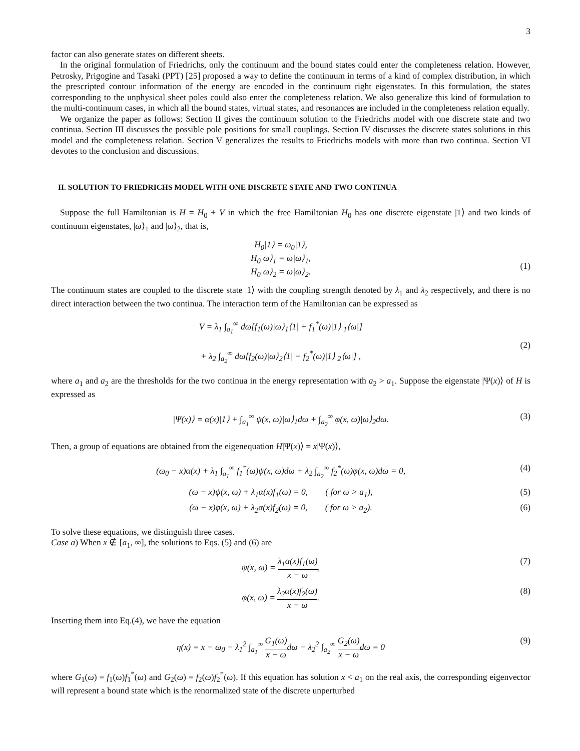3
factor can also generate states on different sheets.
In the original formulation of Friedrichs, only the continuum and the bound states could enter the completeness relation. However, Petrosky, Prigogine and Tasaki (PPT) [25] proposed a way to define the continuum in terms of a kind of complex distribution, in which the prescripted contour information of the energy are encoded in the continuum right eigenstates. In this formulation, the states corresponding to the unphysical sheet poles could also enter the completeness relation. We also generalize this kind of formulation to the multi-continuum cases, in which all the bound states, virtual states, and resonances are included in the completeness relation equally.
We organize the paper as follows: Section II gives the continuum solution to the Friedrichs model with one discrete state and two continua. Section III discusses the possible pole positions for small couplings. Section IV discusses the discrete states solutions in this model and the completeness relation. Section V generalizes the results to Friedrichs models with more than two continua. Section VI devotes to the conclusion and discussions.
II. SOLUTION TO FRIEDRICHS MODEL WITH ONE DISCRETE STATE AND TWO CONTINUA
Suppose the full Hamiltonian is H = H<sub>0</sub> + V in which the free Hamiltonian H<sub>0</sub> has one discrete eigenstate |1⟩ and two kinds of continuum eigenstates, |ω⟩<sub>1</sub> and |ω⟩<sub>2</sub>, that is,
H<sub>0</sub>|1⟩ = ω<sub>0</sub>|1⟩,
H<sub>0</sub>|ω⟩<sub>1</sub> = ω|ω⟩<sub>1</sub>,
H<sub>0</sub>|ω⟩<sub>2</sub> = ω|ω⟩<sub>2</sub>.
(1)
The continuum states are coupled to the discrete state |1⟩ with the coupling strength denoted by λ<sub>1</sub> and λ<sub>2</sub> respectively, and there is no direct interaction between the two continua. The interaction term of the Hamiltonian can be expressed as
V = λ<sub>1</sub> ∫<sub>a<sub>1</sub></sub><sup>∞</sup> dω[f<sub>1</sub>(ω)|ω⟩<sub>1</sub>⟨1| + f<sub>1</sub><sup>*</sup>(ω)|1⟩ <sub>1</sub>⟨ω|]
+ λ<sub>2</sub> ∫<sub>a<sub>2</sub></sub><sup>∞</sup> dω[f<sub>2</sub>(ω)|ω⟩<sub>2</sub>⟨1| + f<sub>2</sub><sup>*</sup>(ω)|1⟩ <sub>2</sub>⟨ω|] ,
(2)
where a<sub>1</sub> and a<sub>2</sub> are the thresholds for the two continua in the energy representation with a<sub>2</sub> > a<sub>1</sub>. Suppose the eigenstate |Ψ(x)⟩ of H is expressed as
|Ψ(x)⟩ = α(x)|1⟩ + ∫<sub>a<sub>1</sub></sub><sup>∞</sup> ψ(x, ω)|ω⟩<sub>1</sub>dω + ∫<sub>a<sub>2</sub></sub><sup>∞</sup> φ(x, ω)|ω⟩<sub>2</sub>dω.
(3)
Then, a group of equations are obtained from the eigenequation H|Ψ(x)⟩ = x|Ψ(x)⟩,
(ω<sub>0</sub> − x)α(x) + λ<sub>1</sub> ∫<sub>a<sub>1</sub></sub><sup>∞</sup> f<sub>1</sub><sup>*</sup>(ω)ψ(x, ω)dω + λ<sub>2</sub> ∫<sub>a<sub>2</sub></sub><sup>∞</sup> f<sub>2</sub><sup>*</sup>(ω)φ(x, ω)dω = 0,
(4)
(ω − x)ψ(x, ω) + λ<sub>1</sub>α(x)f<sub>1</sub>(ω) = 0, ( for ω > a<sub>1</sub>),
(5)
(ω − x)φ(x, ω) + λ<sub>2</sub>α(x)f<sub>2</sub>(ω) = 0, ( for ω > a<sub>2</sub>).
(6)
To solve these equations, we distinguish three cases.
Case a) When x ∉ [a<sub>1</sub>, ∞], the solutions to Eqs. (5) and (6) are
ψ(x, ω) = λ<sub>1</sub>α(x)f<sub>1</sub>(ω) x − ω, (7)
φ(x, ω) = λ<sub>2</sub>α(x)f<sub>2</sub>(ω) x − ω. (8)
Inserting them into Eq.(4), we have the equation
η(x) = x − ω<sub>0</sub> − λ<sub>1</sub><sup>2</sup> ∫<sub>a<sub>1</sub></sub><sup>∞</sup> G<sub>1</sub>(ω) x − ωdω − λ<sub>2</sub><sup>2</sup> ∫<sub>a<sub>2</sub></sub><sup>∞</sup> G<sub>2</sub>(ω) x − ωdω = 0
(9)
where G<sub>1</sub>(ω) = f<sub>1</sub>(ω)f<sub>1</sub><sup>*</sup>(ω) and G<sub>2</sub>(ω) = f<sub>2</sub>(ω)f<sub>2</sub><sup>*</sup>(ω). If this equation has solution x < a<sub>1</sub> on the real axis, the corresponding eigenvector will represent a bound state which is the renormalized state of the discrete unperturbed